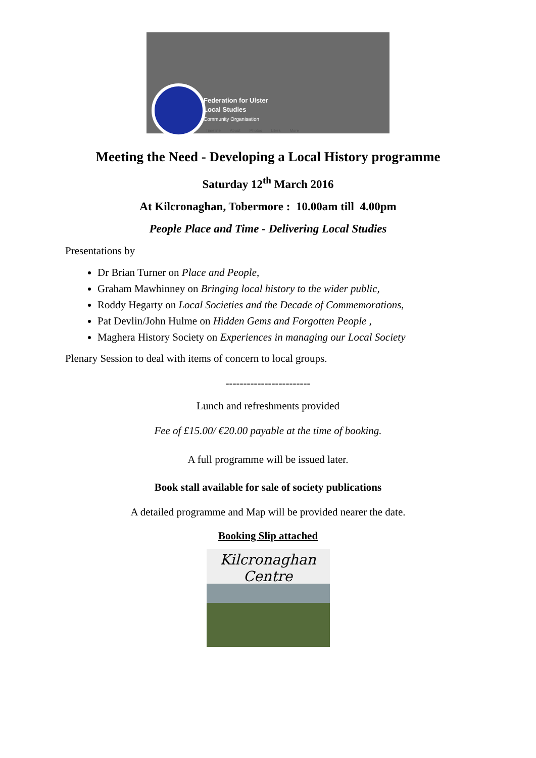Federation for Ulster
Local Studies
Community Organisation
Timeline About Photos Likes More
Meeting the Need - Developing a Local History programme
Saturday 12<sup>th</sup> March 2016
At Kilcronaghan, Tobermore : 10.00am till 4.00pm
People Place and Time - Delivering Local Studies
Presentations by
Dr Brian Turner on Place and People,
Graham Mawhinney on Bringing local history to the wider public,
Roddy Hegarty on Local Societies and the Decade of Commemorations,
Pat Devlin/John Hulme on Hidden Gems and Forgotten People ,
Maghera History Society on Experiences in managing our Local Society
Plenary Session to deal with items of concern to local groups.
------------------------
Lunch and refreshments provided
Fee of £15.00/ €20.00 payable at the time of booking.
A full programme will be issued later.
Book stall available for sale of society publications
A detailed programme and Map will be provided nearer the date.
Booking Slip attached
Kilcronaghan Centre